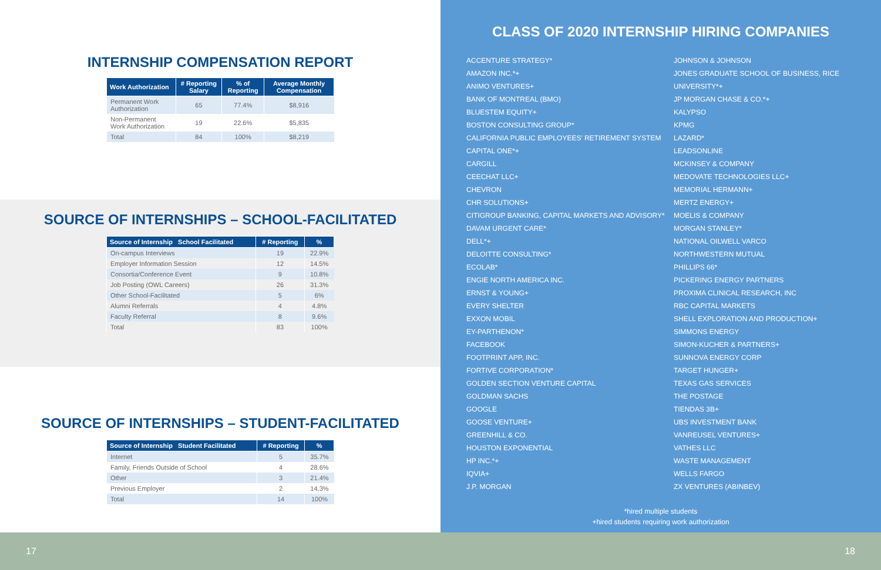INTERNSHIP COMPENSATION REPORT
| Work Authorization | # Reporting Salary | % of Reporting | Average Monthly Compensation |
| --- | --- | --- | --- |
| Permanent Work Authorization | 65 | 77.4% | $8,916 |
| Non-Permanent Work Authorization | 19 | 22.6% | $5,835 |
| Total | 84 | 100% | $8,219 |
SOURCE OF INTERNSHIPS – SCHOOL-FACILITATED
| Source of Internship School Facilitated | # Reporting | % |
| --- | --- | --- |
| On-campus Interviews | 19 | 22.9% |
| Employer Information Session | 12 | 14.5% |
| Consortia/Conference Event | 9 | 10.8% |
| Job Posting (OWL Careers) | 26 | 31.3% |
| Other School-Facilitated | 5 | 6% |
| Alumni Referrals | 4 | 4.8% |
| Faculty Referral | 8 | 9.6% |
| Total | 83 | 100% |
SOURCE OF INTERNSHIPS – STUDENT-FACILITATED
| Source of Internship Student Facilitated | # Reporting | % |
| --- | --- | --- |
| Internet | 5 | 35.7% |
| Family, Friends Outside of School | 4 | 28.6% |
| Other | 3 | 21.4% |
| Previous Employer | 2 | 14.3% |
| Total | 14 | 100% |
CLASS OF 2020 INTERNSHIP HIRING COMPANIES
ACCENTURE STRATEGY*
AMAZON INC.*+
ANIMO VENTURES+
BANK OF MONTREAL (BMO)
BLUESTEM EQUITY+
BOSTON CONSULTING GROUP*
CALIFORNIA PUBLIC EMPLOYEES’ RETIREMENT SYSTEM
CAPITAL ONE*+
CARGILL
CEECHAT LLC+
CHEVRON
CHR SOLUTIONS+
CITIGROUP BANKING, CAPITAL MARKETS AND ADVISORY*
DAVAM URGENT CARE*
DELL*+
DELOITTE CONSULTING*
ECOLAB*
ENGIE NORTH AMERICA INC.
ERNST & YOUNG+
EVERY SHELTER
EXXON MOBIL
EY-PARTHENON*
FACEBOOK
FOOTPRINT APP, INC.
FORTIVE CORPORATION*
GOLDEN SECTION VENTURE CAPITAL
GOLDMAN SACHS
GOOGLE
GOOSE VENTURE+
GREENHILL & CO.
HOUSTON EXPONENTIAL
HP INC.*+
IQVIA+
J.P. MORGAN
JOHNSON & JOHNSON
JONES GRADUATE SCHOOL OF BUSINESS, RICE UNIVERSITY*+
JP MORGAN CHASE & CO.*+
KALYPSO
KPMG
LAZARD*
LEADSONLINE
MCKINSEY & COMPANY
MEDOVATE TECHNOLOGIES LLC+
MEMORIAL HERMANN+
MERTZ ENERGY+
MOELIS & COMPANY
MORGAN STANLEY*
NATIONAL OILWELL VARCO
NORTHWESTERN MUTUAL
PHILLIPS 66*
PICKERING ENERGY PARTNERS
PROXIMA CLINICAL RESEARCH, INC
RBC CAPITAL MARKETS
SHELL EXPLORATION AND PRODUCTION+
SIMMONS ENERGY
SIMON-KUCHER & PARTNERS+
SUNNOVA ENERGY CORP
TARGET HUNGER+
TEXAS GAS SERVICES
THE POSTAGE
TIENDAS 3B+
UBS INVESTMENT BANK
VANREUSEL VENTURES+
VATHES LLC
WASTE MANAGEMENT
WELLS FARGO
ZX VENTURES (ABINBEV)
*hired multiple students
+hired students requiring work authorization
17 18